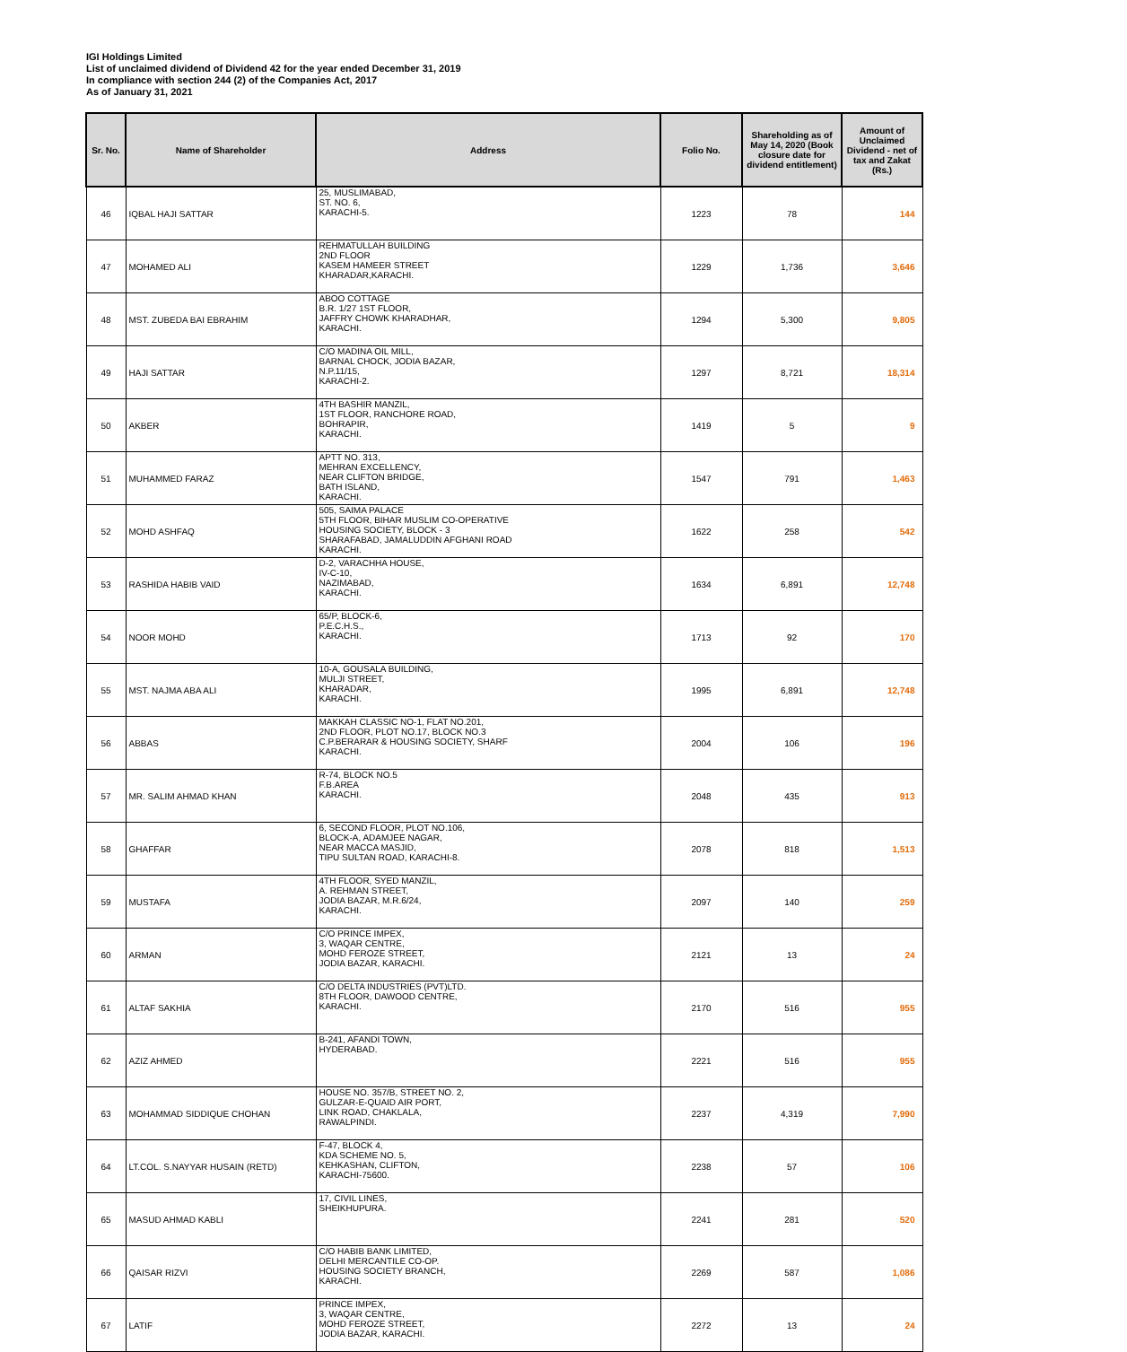IGI Holdings Limited
List of unclaimed dividend of Dividend 42 for the year ended December 31, 2019
In compliance with section 244 (2) of the Companies Act, 2017
As of January 31, 2021
| Sr. No. | Name of Shareholder | Address | Folio No. | Shareholding as of May 14, 2020 (Book closure date for dividend entitlement) | Amount of Unclaimed Dividend - net of tax and Zakat (Rs.) |
| --- | --- | --- | --- | --- | --- |
| 46 | IQBAL HAJI SATTAR | 25, MUSLIMABAD, ST. NO. 6, KARACHI-5. | 1223 | 78 | 144 |
| 47 | MOHAMED ALI | REHMATULLAH BUILDING 2ND FLOOR KASEM HAMEER STREET KHARADAR,KARACHI. | 1229 | 1,736 | 3,646 |
| 48 | MST. ZUBEDA BAI EBRAHIM | ABOO COTTAGE B.R. 1/27 1ST FLOOR, JAFFRY CHOWK KHARADHAR, KARACHI. | 1294 | 5,300 | 9,805 |
| 49 | HAJI SATTAR | C/O MADINA OIL MILL, BARNAL CHOCK, JODIA BAZAR, N.P.11/15, KARACHI-2. | 1297 | 8,721 | 18,314 |
| 50 | AKBER | 4TH BASHIR MANZIL, 1ST FLOOR, RANCHORE ROAD, BOHRAPIR, KARACHI. | 1419 | 5 | 9 |
| 51 | MUHAMMED FARAZ | APTT NO. 313, MEHRAN EXCELLENCY, NEAR CLIFTON BRIDGE, BATH ISLAND, KARACHI. | 1547 | 791 | 1,463 |
| 52 | MOHD ASHFAQ | 505, SAIMA PALACE 5TH FLOOR, BIHAR MUSLIM CO-OPERATIVE HOUSING SOCIETY, BLOCK - 3 SHARAFABAD, JAMALUDDIN AFGHANI ROAD KARACHI. | 1622 | 258 | 542 |
| 53 | RASHIDA HABIB VAID | D-2, VARACHHA HOUSE, IV-C-10, NAZIMABAD, KARACHI. | 1634 | 6,891 | 12,748 |
| 54 | NOOR MOHD | 65/P, BLOCK-6, P.E.C.H.S., KARACHI. | 1713 | 92 | 170 |
| 55 | MST. NAJMA ABA ALI | 10-A, GOUSALA BUILDING, MULJI STREET, KHARADAR, KARACHI. | 1995 | 6,891 | 12,748 |
| 56 | ABBAS | MAKKAH CLASSIC NO-1, FLAT NO.201, 2ND FLOOR, PLOT NO.17, BLOCK NO.3 C.P.BERARAR & HOUSING SOCIETY, SHARF KARACHI. | 2004 | 106 | 196 |
| 57 | MR. SALIM AHMAD KHAN | R-74, BLOCK NO.5 F.B.AREA KARACHI. | 2048 | 435 | 913 |
| 58 | GHAFFAR | 6, SECOND FLOOR, PLOT NO.106, BLOCK-A, ADAMJEE NAGAR, NEAR MACCA MASJID, TIPU SULTAN ROAD, KARACHI-8. | 2078 | 818 | 1,513 |
| 59 | MUSTAFA | 4TH FLOOR, SYED MANZIL, A. REHMAN STREET, JODIA BAZAR, M.R.6/24, KARACHI. | 2097 | 140 | 259 |
| 60 | ARMAN | C/O PRINCE IMPEX, 3, WAQAR CENTRE, MOHD FEROZE STREET, JODIA BAZAR, KARACHI. | 2121 | 13 | 24 |
| 61 | ALTAF SAKHIA | C/O DELTA INDUSTRIES (PVT)LTD. 8TH FLOOR, DAWOOD CENTRE, KARACHI. | 2170 | 516 | 955 |
| 62 | AZIZ AHMED | B-241, AFANDI TOWN, HYDERABAD. | 2221 | 516 | 955 |
| 63 | MOHAMMAD SIDDIQUE CHOHAN | HOUSE NO. 357/B, STREET NO. 2, GULZAR-E-QUAID AIR PORT, LINK ROAD, CHAKLALA, RAWALPINDI. | 2237 | 4,319 | 7,990 |
| 64 | LT.COL. S.NAYYAR HUSAIN (RETD) | F-47, BLOCK 4, KDA SCHEME NO. 5, KEHKASHAN, CLIFTON, KARACHI-75600. | 2238 | 57 | 106 |
| 65 | MASUD AHMAD KABLI | 17, CIVIL LINES, SHEIKHUPURA. | 2241 | 281 | 520 |
| 66 | QAISAR RIZVI | C/O HABIB BANK LIMITED, DELHI MERCANTILE CO-OP. HOUSING SOCIETY BRANCH, KARACHI. | 2269 | 587 | 1,086 |
| 67 | LATIF | PRINCE IMPEX, 3, WAQAR CENTRE, MOHD FEROZE STREET, JODIA BAZAR, KARACHI. | 2272 | 13 | 24 |